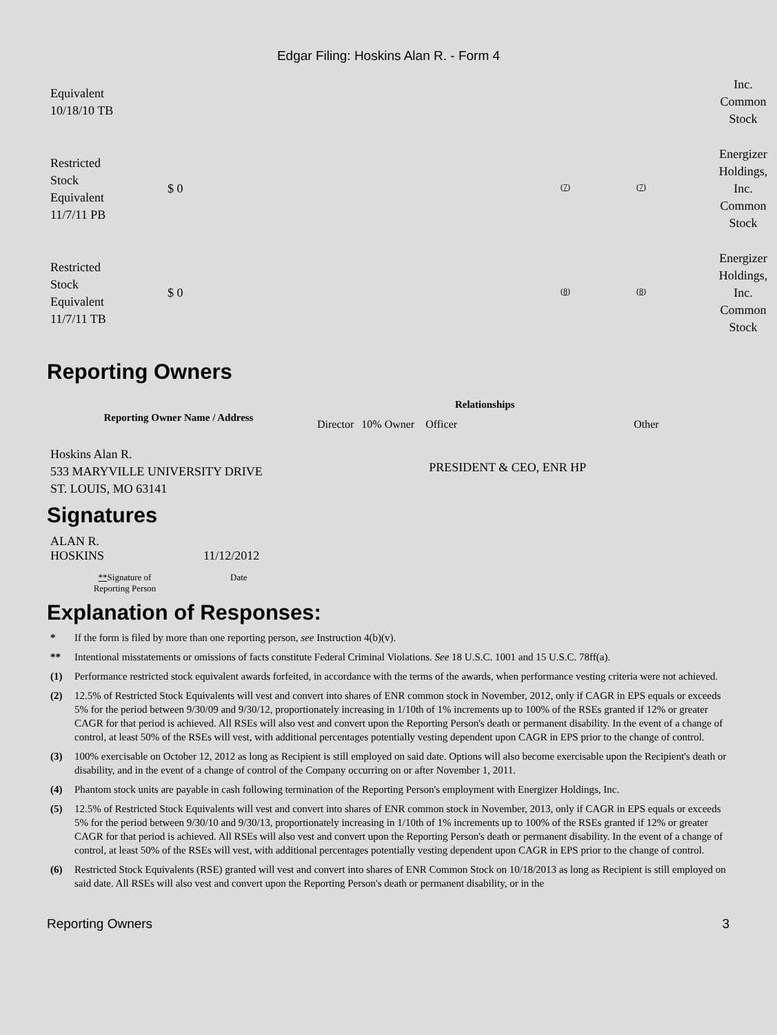Edgar Filing: Hoskins Alan R. - Form 4
| Equivalent 10/18/10 TB | | | | Inc. Common Stock |
| Restricted Stock Equivalent 11/7/11 PB | $ 0 | (7) | (7) | Energizer Holdings, Inc. Common Stock |
| Restricted Stock Equivalent 11/7/11 TB | $ 0 | (8) | (8) | Energizer Holdings, Inc. Common Stock |
Reporting Owners
| Reporting Owner Name / Address | Relationships | | | |
| --- | --- | --- | --- | --- |
| | Director | 10% Owner | Officer | Other |
| Hoskins Alan R. 533 MARYVILLE UNIVERSITY DRIVE ST. LOUIS, MO 63141 | | | PRESIDENT & CEO, ENR HP | |
Signatures
| ALAN R. HOSKINS | 11/12/2012 |
| ** Signature of Reporting Person | Date |
Explanation of Responses:
* If the form is filed by more than one reporting person, see Instruction 4(b)(v).
** Intentional misstatements or omissions of facts constitute Federal Criminal Violations. See 18 U.S.C. 1001 and 15 U.S.C. 78ff(a).
(1) Performance restricted stock equivalent awards forfeited, in accordance with the terms of the awards, when performance vesting criteria were not achieved.
(2) 12.5% of Restricted Stock Equivalents will vest and convert into shares of ENR common stock in November, 2012, only if CAGR in EPS equals or exceeds 5% for the period between 9/30/09 and 9/30/12, proportionately increasing in 1/10th of 1% increments up to 100% of the RSEs granted if 12% or greater CAGR for that period is achieved. All RSEs will also vest and convert upon the Reporting Person's death or permanent disability. In the event of a change of control, at least 50% of the RSEs will vest, with additional percentages potentially vesting dependent upon CAGR in EPS prior to the change of control.
(3) 100% exercisable on October 12, 2012 as long as Recipient is still employed on said date. Options will also become exercisable upon the Recipient's death or disability, and in the event of a change of control of the Company occurring on or after November 1, 2011.
(4) Phantom stock units are payable in cash following termination of the Reporting Person's employment with Energizer Holdings, Inc.
(5) 12.5% of Restricted Stock Equivalents will vest and convert into shares of ENR common stock in November, 2013, only if CAGR in EPS equals or exceeds 5% for the period between 9/30/10 and 9/30/13, proportionately increasing in 1/10th of 1% increments up to 100% of the RSEs granted if 12% or greater CAGR for that period is achieved. All RSEs will also vest and convert upon the Reporting Person's death or permanent disability. In the event of a change of control, at least 50% of the RSEs will vest, with additional percentages potentially vesting dependent upon CAGR in EPS prior to the change of control.
(6) Restricted Stock Equivalents (RSE) granted will vest and convert into shares of ENR Common Stock on 10/18/2013 as long as Recipient is still employed on said date. All RSEs will also vest and convert upon the Reporting Person's death or permanent disability, or in the
Reporting Owners 3